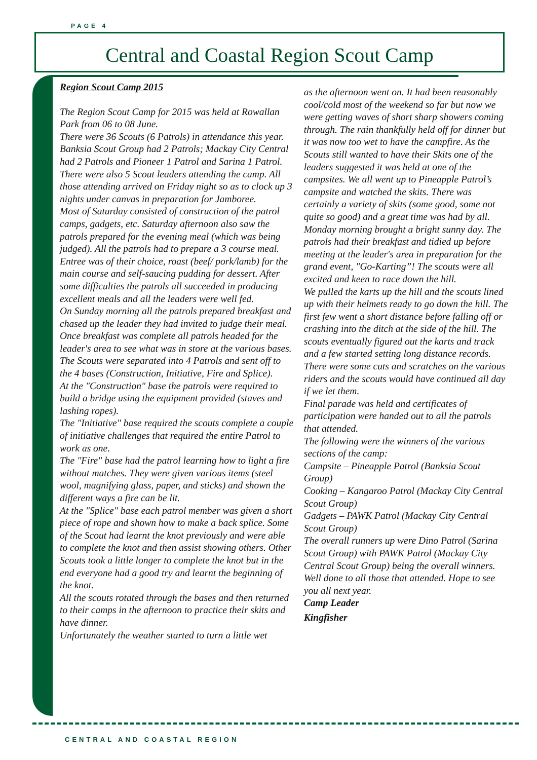PAGE 4
Central and Coastal Region Scout Camp
Region Scout Camp 2015
The Region Scout Camp for 2015 was held at Rowallan Park from 06 to 08 June.
There were 36 Scouts (6 Patrols) in attendance this year. Banksia Scout Group had 2 Patrols; Mackay City Central had 2 Patrols and Pioneer 1 Patrol and Sarina 1 Patrol. There were also 5 Scout leaders attending the camp. All those attending arrived on Friday night so as to clock up 3 nights under canvas in preparation for Jamboree.
Most of Saturday consisted of construction of the patrol camps, gadgets, etc. Saturday afternoon also saw the patrols prepared for the evening meal (which was being judged). All the patrols had to prepare a 3 course meal. Entree was of their choice, roast (beef/ pork/lamb) for the main course and self-saucing pudding for dessert. After some difficulties the patrols all succeeded in producing excellent meals and all the leaders were well fed.
On Sunday morning all the patrols prepared breakfast and chased up the leader they had invited to judge their meal. Once breakfast was complete all patrols headed for the leader's area to see what was in store at the various bases.
The Scouts were separated into 4 Patrols and sent off to the 4 bases (Construction, Initiative, Fire and Splice).
At the "Construction" base the patrols were required to build a bridge using the equipment provided (staves and lashing ropes).
The "Initiative" base required the scouts complete a couple of initiative challenges that required the entire Patrol to work as one.
The "Fire" base had the patrol learning how to light a fire without matches. They were given various items (steel wool, magnifying glass, paper, and sticks) and shown the different ways a fire can be lit.
At the "Splice" base each patrol member was given a short piece of rope and shown how to make a back splice. Some of the Scout had learnt the knot previously and were able to complete the knot and then assist showing others. Other Scouts took a little longer to complete the knot but in the end everyone had a good try and learnt the beginning of the knot.
All the scouts rotated through the bases and then returned to their camps in the afternoon to practice their skits and have dinner.
Unfortunately the weather started to turn a little wet
as the afternoon went on. It had been reasonably cool/cold most of the weekend so far but now we were getting waves of short sharp showers coming through. The rain thankfully held off for dinner but it was now too wet to have the campfire. As the Scouts still wanted to have their Skits one of the leaders suggested it was held at one of the campsites. We all went up to Pineapple Patrol’s campsite and watched the skits. There was certainly a variety of skits (some good, some not quite so good) and a great time was had by all.
Monday morning brought a bright sunny day. The patrols had their breakfast and tidied up before meeting at the leader's area in preparation for the grand event, "Go-Karting”! The scouts were all excited and keen to race down the hill.
We pulled the karts up the hill and the scouts lined up with their helmets ready to go down the hill. The first few went a short distance before falling off or crashing into the ditch at the side of the hill. The scouts eventually figured out the karts and track and a few started setting long distance records. There were some cuts and scratches on the various riders and the scouts would have continued all day if we let them.
Final parade was held and certificates of participation were handed out to all the patrols that attended.
The following were the winners of the various sections of the camp:
Campsite – Pineapple Patrol (Banksia Scout Group)
Cooking – Kangaroo Patrol (Mackay City Central Scout Group)
Gadgets – PAWK Patrol (Mackay City Central Scout Group)
The overall runners up were Dino Patrol (Sarina Scout Group) with PAWK Patrol (Mackay City Central Scout Group) being the overall winners.
Well done to all those that attended. Hope to see you all next year.
Camp Leader
Kingfisher
CENTRAL AND COASTAL REGION